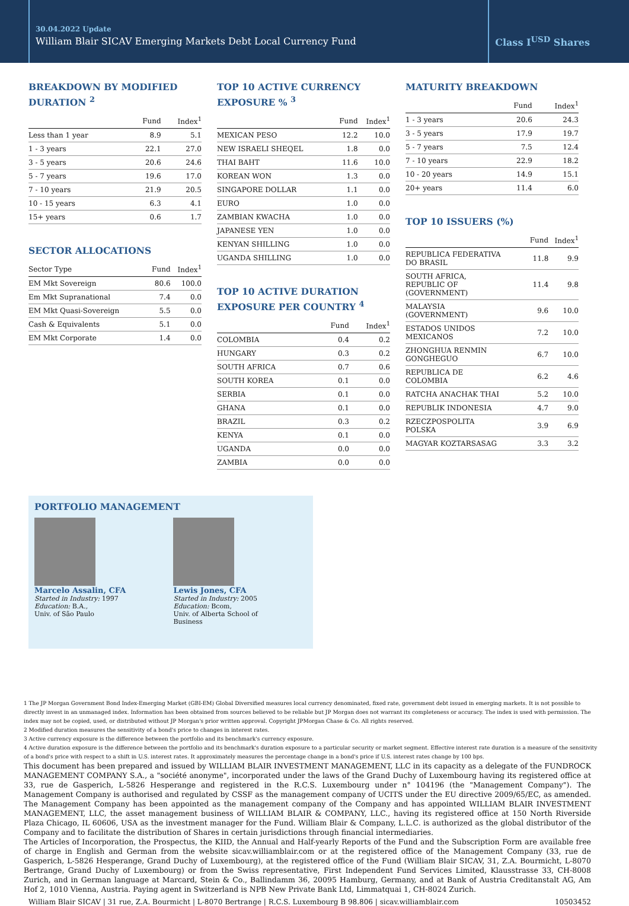30.04.2022 Update
William Blair SICAV Emerging Markets Debt Local Currency Fund
Class I<sup>USD</sup> Shares
BREAKDOWN BY MODIFIED DURATION <sup>2</sup>
| | Fund | Index<sup>1</sup> |
| --- | --- | --- |
| Less than 1 year | 8.9 | 5.1 |
| 1 - 3 years | 22.1 | 27.0 |
| 3 - 5 years | 20.6 | 24.6 |
| 5 - 7 years | 19.6 | 17.0 |
| 7 - 10 years | 21.9 | 20.5 |
| 10 - 15 years | 6.3 | 4.1 |
| 15+ years | 0.6 | 1.7 |
SECTOR ALLOCATIONS
| Sector Type | Fund | Index<sup>1</sup> |
| --- | --- | --- |
| EM Mkt Sovereign | 80.6 | 100.0 |
| Em Mkt Supranational | 7.4 | 0.0 |
| EM Mkt Quasi-Sovereign | 5.5 | 0.0 |
| Cash & Equivalents | 5.1 | 0.0 |
| EM Mkt Corporate | 1.4 | 0.0 |
TOP 10 ACTIVE CURRENCY EXPOSURE % <sup>3</sup>
| | Fund | Index<sup>1</sup> |
| --- | --- | --- |
| MEXICAN PESO | 12.2 | 10.0 |
| NEW ISRAELI SHEQEL | 1.8 | 0.0 |
| THAI BAHT | 11.6 | 10.0 |
| KOREAN WON | 1.3 | 0.0 |
| SINGAPORE DOLLAR | 1.1 | 0.0 |
| EURO | 1.0 | 0.0 |
| ZAMBIAN KWACHA | 1.0 | 0.0 |
| JAPANESE YEN | 1.0 | 0.0 |
| KENYAN SHILLING | 1.0 | 0.0 |
| UGANDA SHILLING | 1.0 | 0.0 |
TOP 10 ACTIVE DURATION EXPOSURE PER COUNTRY <sup>4</sup>
| | Fund | Index<sup>1</sup> |
| --- | --- | --- |
| COLOMBIA | 0.4 | 0.2 |
| HUNGARY | 0.3 | 0.2 |
| SOUTH AFRICA | 0.7 | 0.6 |
| SOUTH KOREA | 0.1 | 0.0 |
| SERBIA | 0.1 | 0.0 |
| GHANA | 0.1 | 0.0 |
| BRAZIL | 0.3 | 0.2 |
| KENYA | 0.1 | 0.0 |
| UGANDA | 0.0 | 0.0 |
| ZAMBIA | 0.0 | 0.0 |
MATURITY BREAKDOWN
| | Fund | Index<sup>1</sup> |
| --- | --- | --- |
| 1 - 3 years | 20.6 | 24.3 |
| 3 - 5 years | 17.9 | 19.7 |
| 5 - 7 years | 7.5 | 12.4 |
| 7 - 10 years | 22.9 | 18.2 |
| 10 - 20 years | 14.9 | 15.1 |
| 20+ years | 11.4 | 6.0 |
TOP 10 ISSUERS (%)
| | Fund | Index<sup>1</sup> |
| --- | --- | --- |
| REPUBLICA FEDERATIVA DO BRASIL | 11.8 | 9.9 |
| SOUTH AFRICA, REPUBLIC OF (GOVERNMENT) | 11.4 | 9.8 |
| MALAYSIA (GOVERNMENT) | 9.6 | 10.0 |
| ESTADOS UNIDOS MEXICANOS | 7.2 | 10.0 |
| ZHONGHUA RENMIN GONGHEGUO | 6.7 | 10.0 |
| REPUBLICA DE COLOMBIA | 6.2 | 4.6 |
| RATCHA ANACHAK THAI | 5.2 | 10.0 |
| REPUBLIK INDONESIA | 4.7 | 9.0 |
| RZECZPOSPOLITA POLSKA | 3.9 | 6.9 |
| MAGYAR KOZTARSASAG | 3.3 | 3.2 |
PORTFOLIO MANAGEMENT
Marcelo Assalin, CFA
Started in Industry: 1997
Education: B.A.,
Univ. of São Paulo
Lewis Jones, CFA
Started in Industry: 2005
Education: Bcom,
Univ. of Alberta School of
Business
1 The JP Morgan Government Bond Index-Emerging Market (GBI-EM) Global Diversified measures local currency denominated, fixed rate, government debt issued in emerging markets. It is not possible to directly invest in an unmanaged index. Information has been obtained from sources believed to be reliable but JP Morgan does not warrant its completeness or accuracy. The index is used with permission. The index may not be copied, used, or distributed without JP Morgan's prior written approval. Copyright JPMorgan Chase & Co. All rights reserved.
2 Modified duration measures the sensitivity of a bond's price to changes in interest rates.
3 Active currency exposure is the difference between the portfolio and its benchmark's currency exposure.
4 Active duration exposure is the difference between the portfolio and its benchmark's duration exposure to a particular security or market segment. Effective interest rate duration is a measure of the sensitivity of a bond's price with respect to a shift in U.S. interest rates. It approximately measures the percentage change in a bond's price if U.S. interest rates change by 100 bps.
This document has been prepared and issued by WILLIAM BLAIR INVESTMENT MANAGEMENT, LLC in its capacity as a delegate of the FUNDROCK MANAGEMENT COMPANY S.A., a "société anonyme", incorporated under the laws of the Grand Duchy of Luxembourg having its registered office at 33, rue de Gasperich, L-5826 Hesperange and registered in the R.C.S. Luxembourg under n° 104196 (the "Management Company"). The Management Company is authorised and regulated by CSSF as the management company of UCITS under the EU directive 2009/65/EC, as amended. The Management Company has been appointed as the management company of the Company and has appointed WILLIAM BLAIR INVESTMENT MANAGEMENT, LLC, the asset management business of WILLIAM BLAIR & COMPANY, LLC., having its registered office at 150 North Riverside Plaza Chicago, IL 60606, USA as the investment manager for the Fund. William Blair & Company, L.L.C. is authorized as the global distributor of the Company and to facilitate the distribution of Shares in certain jurisdictions through financial intermediaries.
The Articles of Incorporation, the Prospectus, the KIID, the Annual and Half-yearly Reports of the Fund and the Subscription Form are available free of charge in English and German from the website sicav.williamblair.com or at the registered office of the Management Company (33, rue de Gasperich, L-5826 Hesperange, Grand Duchy of Luxembourg), at the registered office of the Fund (William Blair SICAV, 31, Z.A. Bourmicht, L-8070 Bertrange, Grand Duchy of Luxembourg) or from the Swiss representative, First Independent Fund Services Limited, Klausstrasse 33, CH-8008 Zurich, and in German language at Marcard, Stein & Co., Ballindamm 36, 20095 Hamburg, Germany, and at Bank of Austria Creditanstalt AG, Am Hof 2, 1010 Vienna, Austria. Paying agent in Switzerland is NPB New Private Bank Ltd, Limmatquai 1, CH-8024 Zurich.
William Blair SICAV | 31 rue, Z.A. Bourmicht | L-8070 Bertrange | R.C.S. Luxembourg B 98.806 | sicav.williamblair.com 10503452